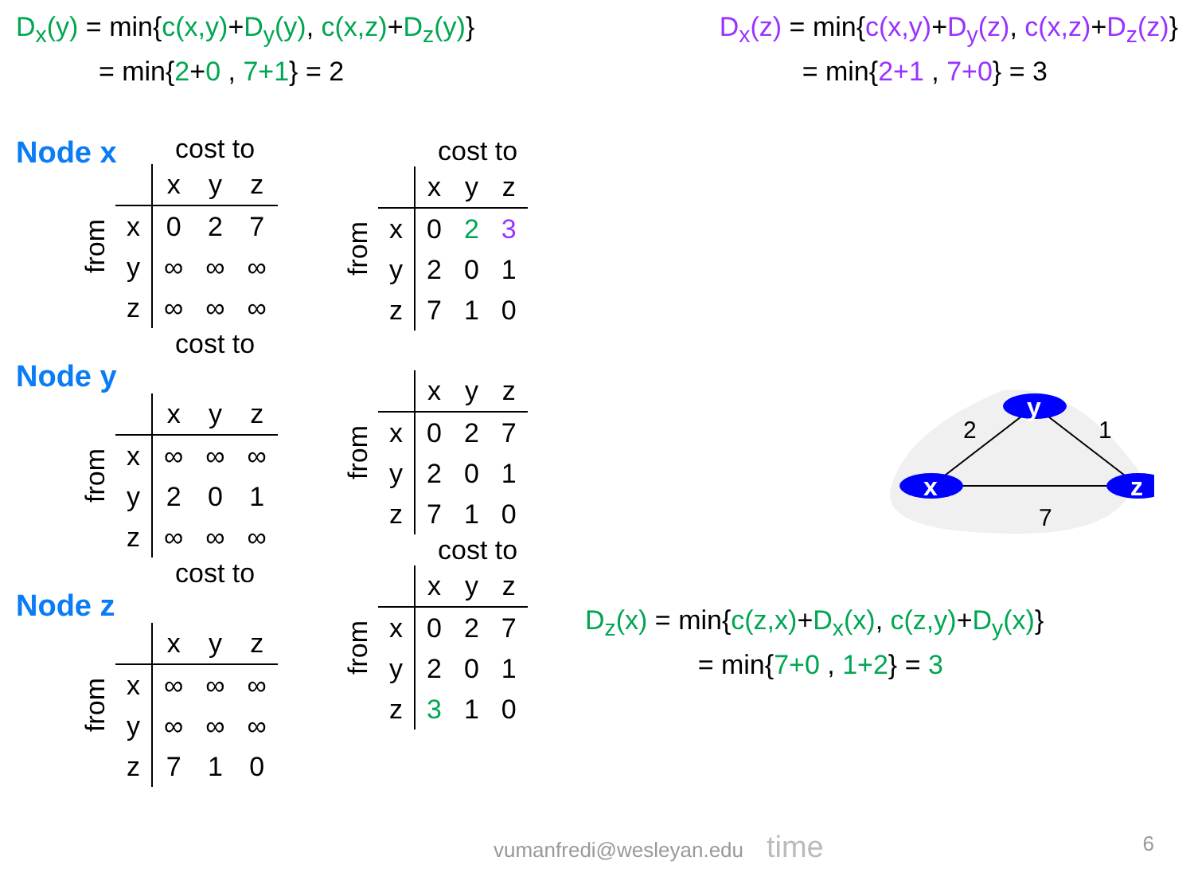D<sub>x</sub>(y) = min{c(x,y)+D<sub>y</sub>(y), c(x,z)+D<sub>z</sub>(y)}
= min{2+0 , 7+1} = 2
D<sub>x</sub>(z) = min{c(x,y)+D<sub>y</sub>(z), c(x,z)+D<sub>z</sub>(z)}
= min{2+1 , 7+0} = 3
Node x
cost to
from
| | x | y | z |
| --- | --- | --- | --- |
| x | 0 | 2 | 7 |
| y | ∞ | ∞ | ∞ |
| z | ∞ | ∞ | ∞ |
cost to
Node y
from
| | x | y | z |
| --- | --- | --- | --- |
| x | ∞ | ∞ | ∞ |
| y | 2 | 0 | 1 |
| z | ∞ | ∞ | ∞ |
cost to
Node z
from
| | x | y | z |
| --- | --- | --- | --- |
| x | ∞ | ∞ | ∞ |
| y | ∞ | ∞ | ∞ |
| z | 7 | 1 | 0 |
cost to
from
| | x | y | z |
| --- | --- | --- | --- |
| x | 0 | 2 | 3 |
| y | 2 | 0 | 1 |
| z | 7 | 1 | 0 |
from
| | x | y | z |
| --- | --- | --- | --- |
| x | 0 | 2 | 7 |
| y | 2 | 0 | 1 |
| z | 7 | 1 | 0 |
cost to
from
| | x | y | z |
| --- | --- | --- | --- |
| x | 0 | 2 | 7 |
| y | 2 | 0 | 1 |
| z | 3 | 1 | 0 |
D<sub>z</sub>(x) = min{c(z,x)+D<sub>x</sub>(x), c(z,y)+D<sub>y</sub>(x)}
= min{7+0 , 1+2} = 3
y
x
z
2
1
7
vumanfredi@wesleyan.edu time
6